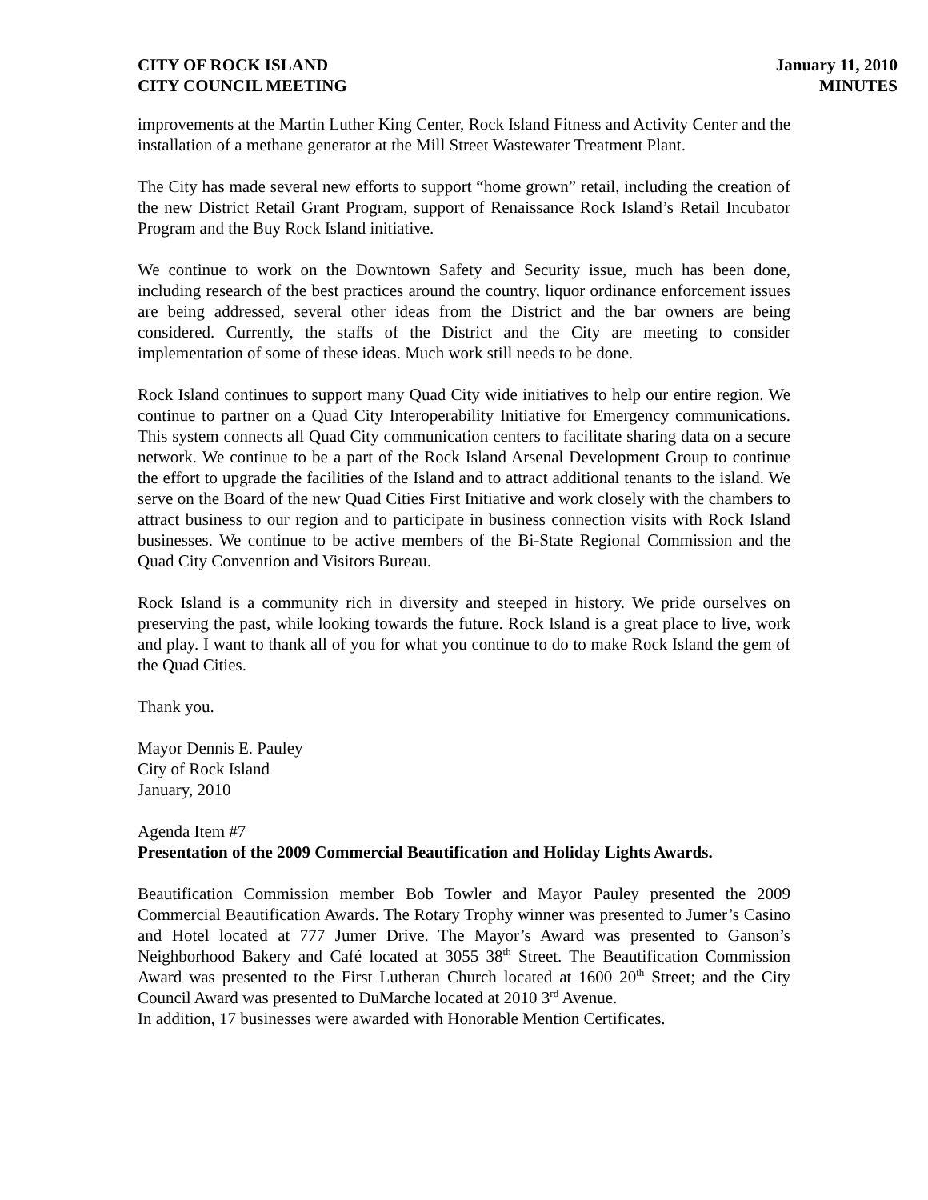CITY OF ROCK ISLAND
CITY COUNCIL MEETING
January 11, 2010
MINUTES
improvements at the Martin Luther King Center, Rock Island Fitness and Activity Center and the installation of a methane generator at the Mill Street Wastewater Treatment Plant.
The City has made several new efforts to support “home grown” retail, including the creation of the new District Retail Grant Program, support of Renaissance Rock Island’s Retail Incubator Program and the Buy Rock Island initiative.
We continue to work on the Downtown Safety and Security issue, much has been done, including research of the best practices around the country, liquor ordinance enforcement issues are being addressed, several other ideas from the District and the bar owners are being considered. Currently, the staffs of the District and the City are meeting to consider implementation of some of these ideas. Much work still needs to be done.
Rock Island continues to support many Quad City wide initiatives to help our entire region. We continue to partner on a Quad City Interoperability Initiative for Emergency communications. This system connects all Quad City communication centers to facilitate sharing data on a secure network. We continue to be a part of the Rock Island Arsenal Development Group to continue the effort to upgrade the facilities of the Island and to attract additional tenants to the island. We serve on the Board of the new Quad Cities First Initiative and work closely with the chambers to attract business to our region and to participate in business connection visits with Rock Island businesses. We continue to be active members of the Bi-State Regional Commission and the Quad City Convention and Visitors Bureau.
Rock Island is a community rich in diversity and steeped in history. We pride ourselves on preserving the past, while looking towards the future. Rock Island is a great place to live, work and play. I want to thank all of you for what you continue to do to make Rock Island the gem of the Quad Cities.
Thank you.
Mayor Dennis E. Pauley
City of Rock Island
January, 2010
Agenda Item #7
Presentation of the 2009 Commercial Beautification and Holiday Lights Awards.
Beautification Commission member Bob Towler and Mayor Pauley presented the 2009 Commercial Beautification Awards. The Rotary Trophy winner was presented to Jumer’s Casino and Hotel located at 777 Jumer Drive. The Mayor’s Award was presented to Ganson’s Neighborhood Bakery and Café located at 3055 38<sup>th</sup> Street. The Beautification Commission Award was presented to the First Lutheran Church located at 1600 20<sup>th</sup> Street; and the City Council Award was presented to DuMarche located at 2010 3<sup>rd</sup> Avenue.
In addition, 17 businesses were awarded with Honorable Mention Certificates.